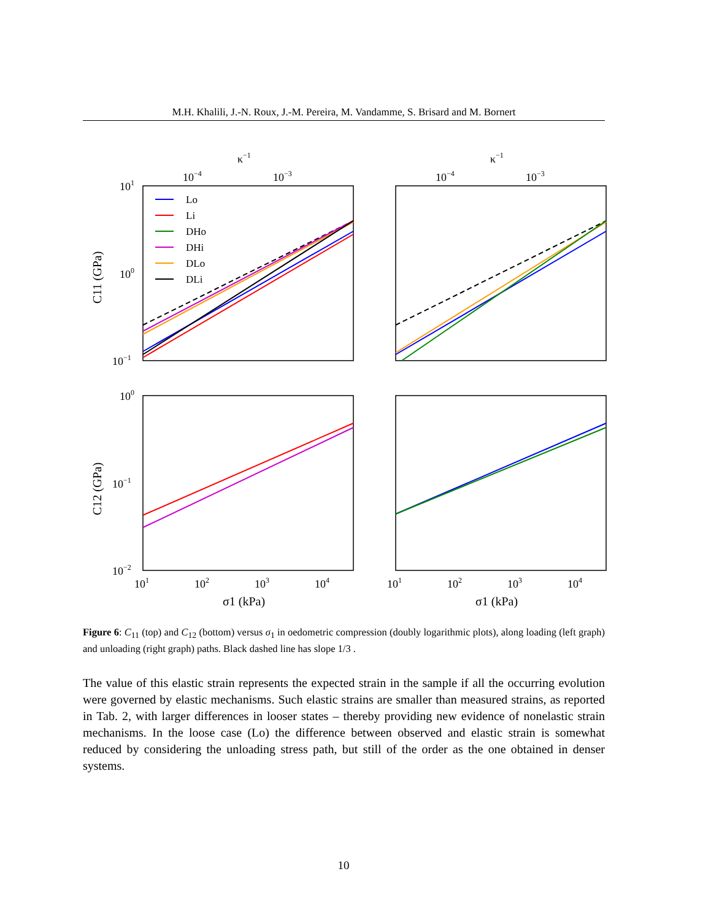M.H. Khalili, J.-N. Roux, J.-M. Pereira, M. Vandamme, S. Brisard and M. Bornert
κ−1
κ−1
10−4
10−3
10−4
10−3
101
100
10−1
100
10−1
10−2
C11 (GPa)
C12 (GPa)
101
102
103
104
101
102
103
104
σ1 (kPa)
σ1 (kPa)
Lo
Li
DHo
DHi
DLo
DLi
Figure 6: C<sub>11</sub> (top) and C<sub>12</sub> (bottom) versus σ<sub>1</sub> in oedometric compression (doubly logarithmic plots), along loading (left graph) and unloading (right graph) paths. Black dashed line has slope 1/3 .
The value of this elastic strain represents the expected strain in the sample if all the occurring evolution were governed by elastic mechanisms. Such elastic strains are smaller than measured strains, as reported in Tab. 2, with larger differences in looser states – thereby providing new evidence of nonelastic strain mechanisms. In the loose case (Lo) the difference between observed and elastic strain is somewhat reduced by considering the unloading stress path, but still of the order as the one obtained in denser systems.
10